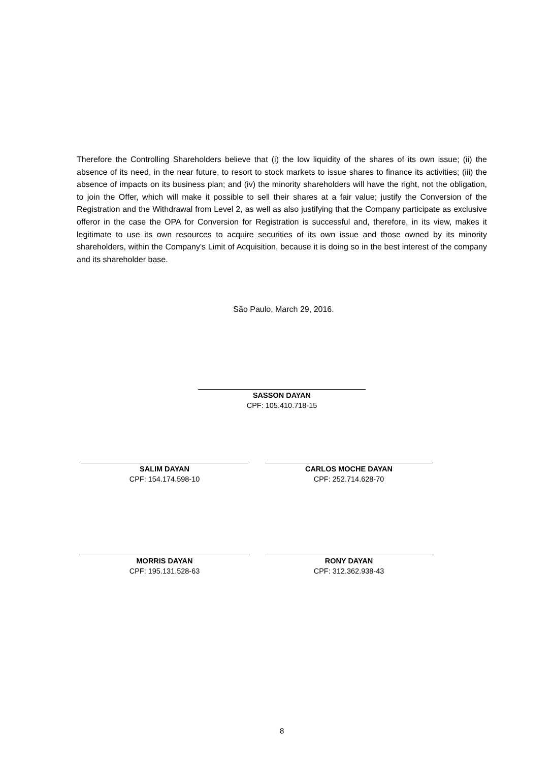Therefore the Controlling Shareholders believe that (i) the low liquidity of the shares of its own issue; (ii) the absence of its need, in the near future, to resort to stock markets to issue shares to finance its activities; (iii) the absence of impacts on its business plan; and (iv) the minority shareholders will have the right, not the obligation, to join the Offer, which will make it possible to sell their shares at a fair value; justify the Conversion of the Registration and the Withdrawal from Level 2, as well as also justifying that the Company participate as exclusive offeror in the case the OPA for Conversion for Registration is successful and, therefore, in its view, makes it legitimate to use its own resources to acquire securities of its own issue and those owned by its minority shareholders, within the Company's Limit of Acquisition, because it is doing so in the best interest of the company and its shareholder base.
São Paulo, March 29, 2016.
SASSON DAYAN
CPF: 105.410.718-15
SALIM DAYAN
CPF: 154.174.598-10
CARLOS MOCHE DAYAN
CPF: 252.714.628-70
MORRIS DAYAN
CPF: 195.131.528-63
RONY DAYAN
CPF: 312.362.938-43
8